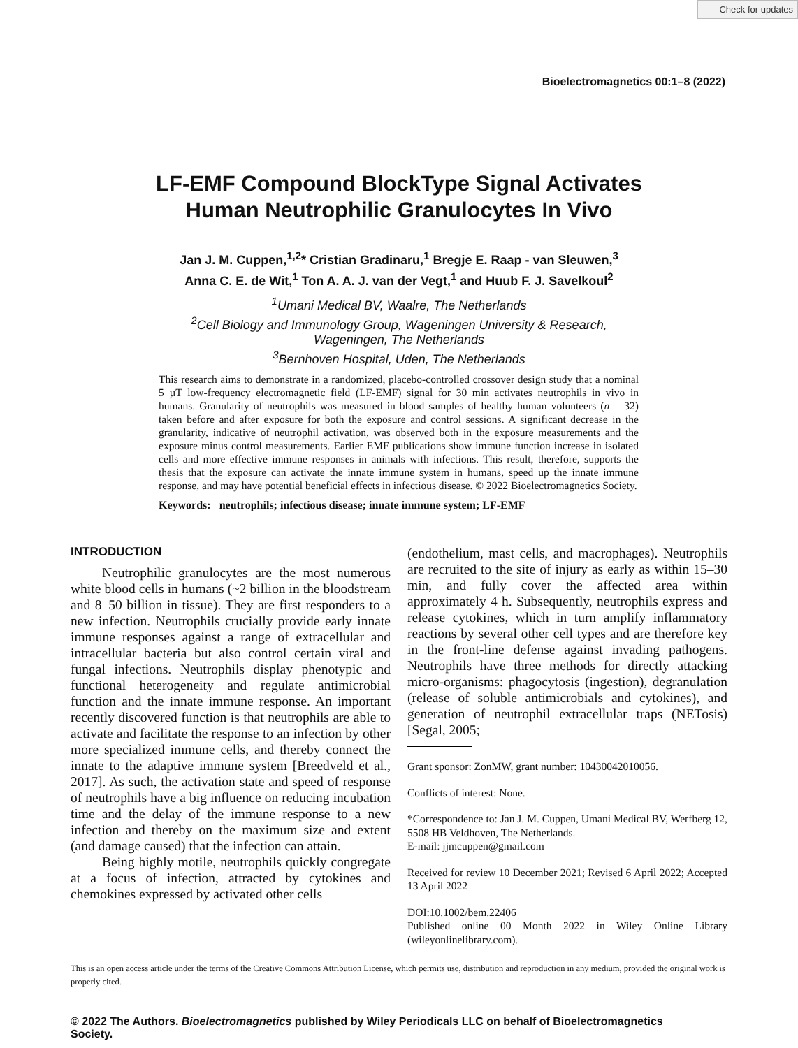Check for updates
Bioelectromagnetics 00:1–8 (2022)
LF‐EMF Compound BlockType Signal Activates
Human Neutrophilic Granulocytes In Vivo
Jan J. M. Cuppen,<sup>1,2</sup>* Cristian Gradinaru,<sup>1</sup> Bregje E. Raap ‐ van Sleuwen,<sup>3</sup>
Anna C. E. de Wit,<sup>1</sup> Ton A. A. J. van der Vegt,<sup>1</sup> and Huub F. J. Savelkoul<sup>2</sup>
<sup>1</sup> Umani Medical BV, Waalre, The Netherlands
<sup>2</sup> Cell Biology and Immunology Group, Wageningen University & Research,
Wageningen, The Netherlands
<sup>3</sup> Bernhoven Hospital, Uden, The Netherlands
This research aims to demonstrate in a randomized, placebo‐controlled crossover design study that a nominal 5 µT low‐frequency electromagnetic field (LF‐EMF) signal for 30 min activates neutrophils in vivo in humans. Granularity of neutrophils was measured in blood samples of healthy human volunteers (n = 32) taken before and after exposure for both the exposure and control sessions. A significant decrease in the granularity, indicative of neutrophil activation, was observed both in the exposure measurements and the exposure minus control measurements. Earlier EMF publications show immune function increase in isolated cells and more effective immune responses in animals with infections. This result, therefore, supports the thesis that the exposure can activate the innate immune system in humans, speed up the innate immune response, and may have potential beneficial effects in infectious disease. © 2022 Bioelectromagnetics Society.
Keywords: neutrophils; infectious disease; innate immune system; LF‐EMF
INTRODUCTION
Neutrophilic granulocytes are the most numerous white blood cells in humans (~2 billion in the bloodstream and 8–50 billion in tissue). They are first responders to a new infection. Neutrophils crucially provide early innate immune responses against a range of extracellular and intracellular bacteria but also control certain viral and fungal infections. Neutrophils display phenotypic and functional heterogeneity and regulate antimicrobial function and the innate immune response. An important recently discovered function is that neutrophils are able to activate and facilitate the response to an infection by other more specialized immune cells, and thereby connect the innate to the adaptive immune system [Breedveld et al., 2017]. As such, the activation state and speed of response of neutrophils have a big influence on reducing incubation time and the delay of the immune response to a new infection and thereby on the maximum size and extent (and damage caused) that the infection can attain.
Being highly motile, neutrophils quickly congregate at a focus of infection, attracted by cytokines and chemokines expressed by activated other cells
(endothelium, mast cells, and macrophages). Neutrophils are recruited to the site of injury as early as within 15–30 min, and fully cover the affected area within approximately 4 h. Subsequently, neutrophils express and release cytokines, which in turn amplify inflammatory reactions by several other cell types and are therefore key in the front‐line defense against invading pathogens. Neutrophils have three methods for directly attacking micro‐organisms: phagocytosis (ingestion), degranulation (release of soluble antimicrobials and cytokines), and generation of neutrophil extracellular traps (NETosis) [Segal, 2005;
Grant sponsor: ZonMW, grant number: 10430042010056.
Conflicts of interest: None.
*Correspondence to: Jan J. M. Cuppen, Umani Medical BV, Werfberg 12, 5508 HB Veldhoven, The Netherlands.
E‐mail: jjmcuppen@gmail.com
Received for review 10 December 2021; Revised 6 April 2022; Accepted 13 April 2022
DOI:10.1002/bem.22406
Published online 00 Month 2022 in Wiley Online Library (wileyonlinelibrary.com).
This is an open access article under the terms of the Creative Commons Attribution License, which permits use, distribution and reproduction in any medium, provided the original work is properly cited.
© 2022 The Authors. Bioelectromagnetics published by Wiley Periodicals LLC on behalf of Bioelectromagnetics Society.